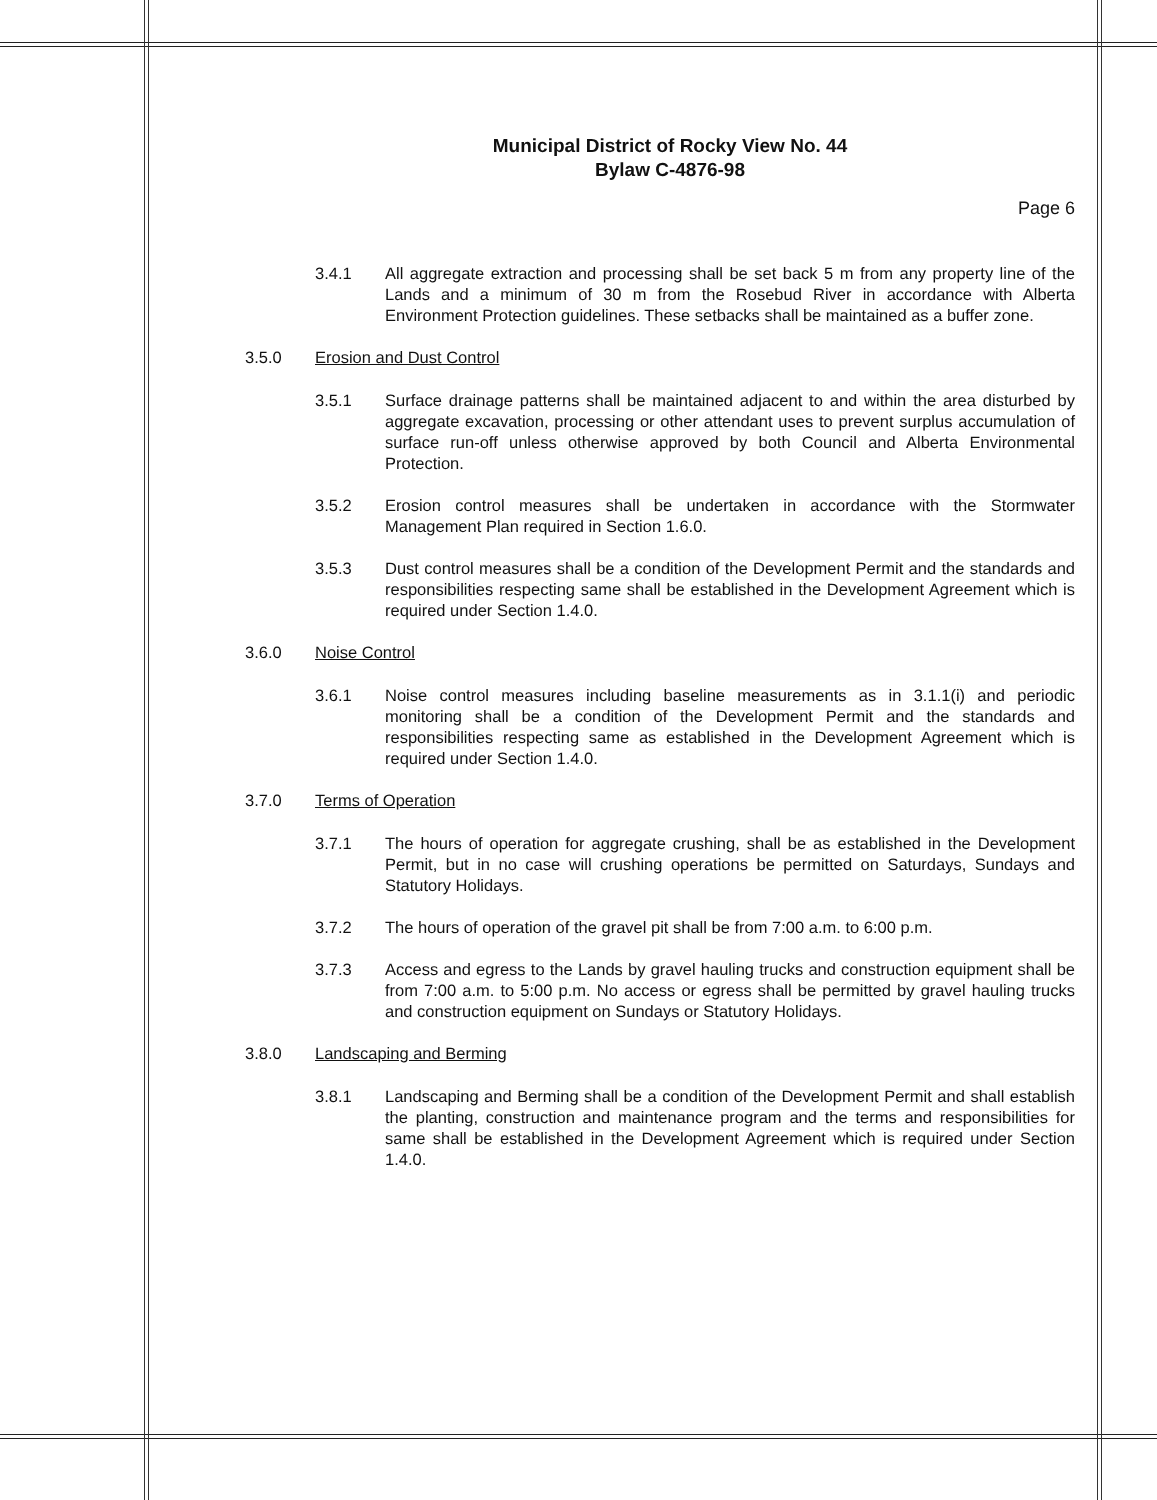Municipal District of Rocky View No. 44
Bylaw C-4876-98
Page 6
3.4.1 All aggregate extraction and processing shall be set back 5 m from any property line of the Lands and a minimum of 30 m from the Rosebud River in accordance with Alberta Environment Protection guidelines. These setbacks shall be maintained as a buffer zone.
3.5.0 Erosion and Dust Control
3.5.1 Surface drainage patterns shall be maintained adjacent to and within the area disturbed by aggregate excavation, processing or other attendant uses to prevent surplus accumulation of surface run-off unless otherwise approved by both Council and Alberta Environmental Protection.
3.5.2 Erosion control measures shall be undertaken in accordance with the Stormwater Management Plan required in Section 1.6.0.
3.5.3 Dust control measures shall be a condition of the Development Permit and the standards and responsibilities respecting same shall be established in the Development Agreement which is required under Section 1.4.0.
3.6.0 Noise Control
3.6.1 Noise control measures including baseline measurements as in 3.1.1(i) and periodic monitoring shall be a condition of the Development Permit and the standards and responsibilities respecting same as established in the Development Agreement which is required under Section 1.4.0.
3.7.0 Terms of Operation
3.7.1 The hours of operation for aggregate crushing, shall be as established in the Development Permit, but in no case will crushing operations be permitted on Saturdays, Sundays and Statutory Holidays.
3.7.2 The hours of operation of the gravel pit shall be from 7:00 a.m. to 6:00 p.m.
3.7.3 Access and egress to the Lands by gravel hauling trucks and construction equipment shall be from 7:00 a.m. to 5:00 p.m. No access or egress shall be permitted by gravel hauling trucks and construction equipment on Sundays or Statutory Holidays.
3.8.0 Landscaping and Berming
3.8.1 Landscaping and Berming shall be a condition of the Development Permit and shall establish the planting, construction and maintenance program and the terms and responsibilities for same shall be established in the Development Agreement which is required under Section 1.4.0.